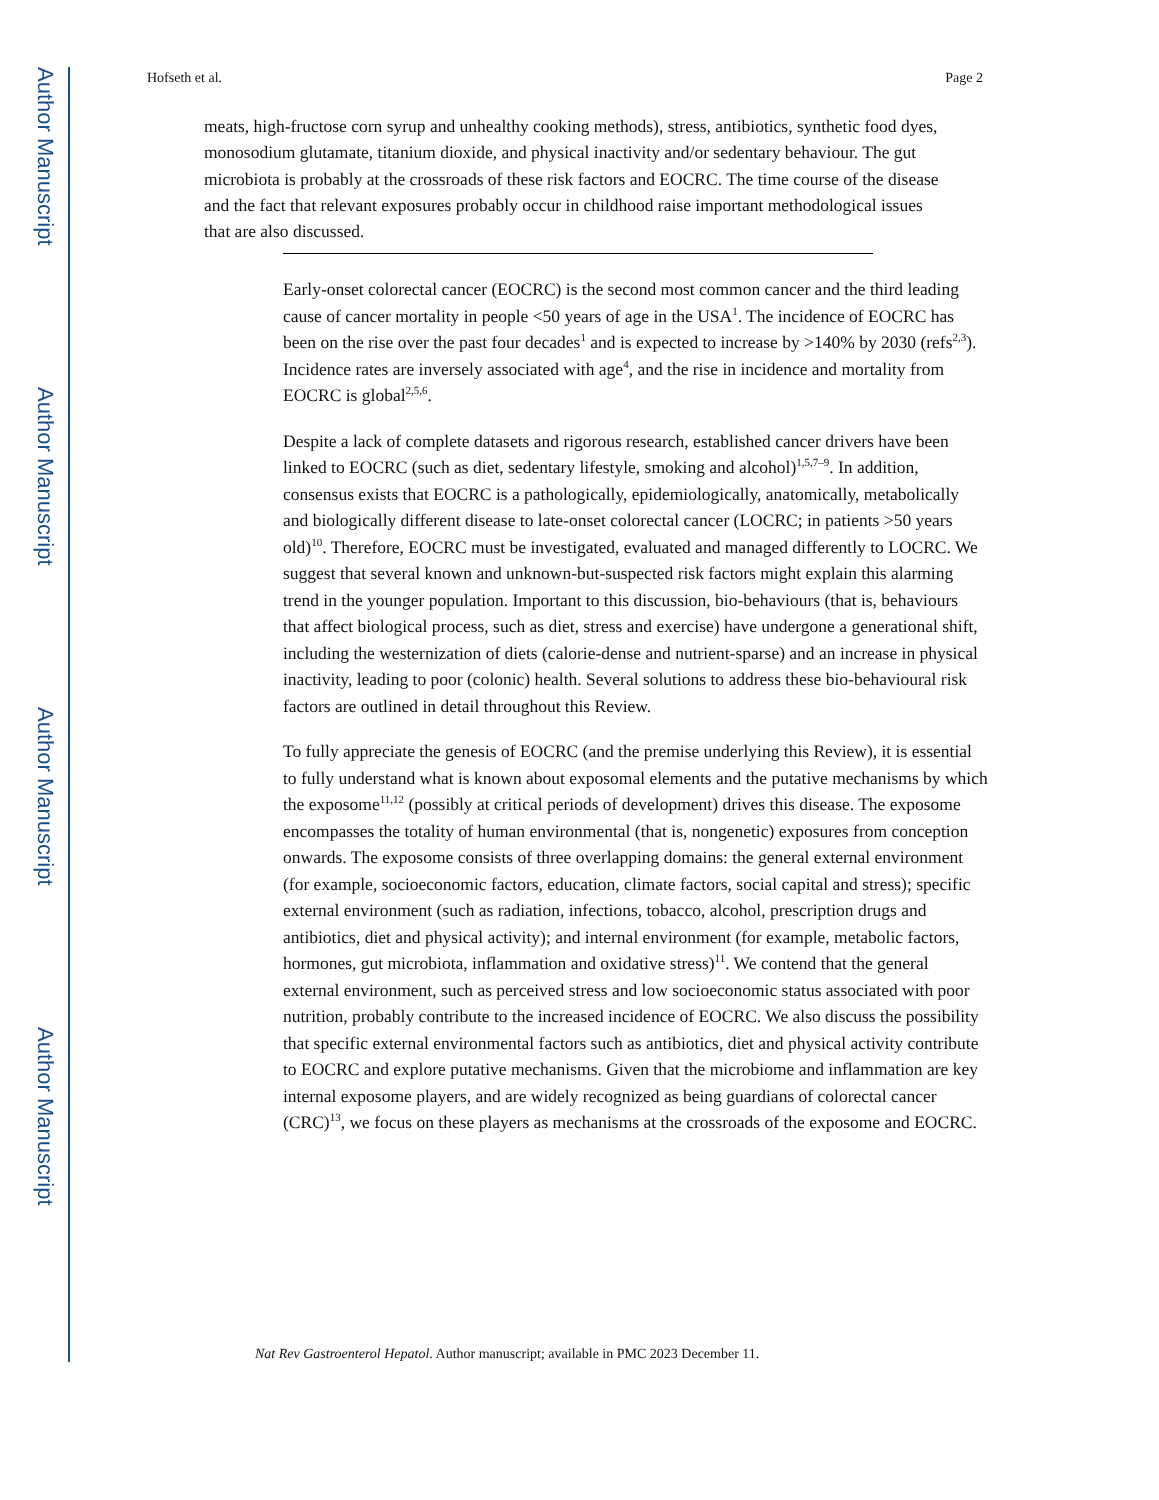Author Manuscript
Author Manuscript
Author Manuscript
Author Manuscript
Hofseth et al. Page 2
meats, high-fructose corn syrup and unhealthy cooking methods), stress, antibiotics, synthetic food dyes, monosodium glutamate, titanium dioxide, and physical inactivity and/or sedentary behaviour. The gut microbiota is probably at the crossroads of these risk factors and EOCRC. The time course of the disease and the fact that relevant exposures probably occur in childhood raise important methodological issues that are also discussed.
Early-onset colorectal cancer (EOCRC) is the second most common cancer and the third leading cause of cancer mortality in people <50 years of age in the USA<sup>1</sup>. The incidence of EOCRC has been on the rise over the past four decades<sup>1</sup> and is expected to increase by >140% by 2030 (refs<sup>2,3</sup>). Incidence rates are inversely associated with age<sup>4</sup>, and the rise in incidence and mortality from EOCRC is global<sup>2,5,6</sup>.
Despite a lack of complete datasets and rigorous research, established cancer drivers have been linked to EOCRC (such as diet, sedentary lifestyle, smoking and alcohol)<sup>1,5,7–9</sup>. In addition, consensus exists that EOCRC is a pathologically, epidemiologically, anatomically, metabolically and biologically different disease to late-onset colorectal cancer (LOCRC; in patients >50 years old)<sup>10</sup>. Therefore, EOCRC must be investigated, evaluated and managed differently to LOCRC. We suggest that several known and unknown-but-suspected risk factors might explain this alarming trend in the younger population. Important to this discussion, bio-behaviours (that is, behaviours that affect biological process, such as diet, stress and exercise) have undergone a generational shift, including the westernization of diets (calorie-dense and nutrient-sparse) and an increase in physical inactivity, leading to poor (colonic) health. Several solutions to address these bio-behavioural risk factors are outlined in detail throughout this Review.
To fully appreciate the genesis of EOCRC (and the premise underlying this Review), it is essential to fully understand what is known about exposomal elements and the putative mechanisms by which the exposome<sup>11,12</sup> (possibly at critical periods of development) drives this disease. The exposome encompasses the totality of human environmental (that is, nongenetic) exposures from conception onwards. The exposome consists of three overlapping domains: the general external environment (for example, socioeconomic factors, education, climate factors, social capital and stress); specific external environment (such as radiation, infections, tobacco, alcohol, prescription drugs and antibiotics, diet and physical activity); and internal environment (for example, metabolic factors, hormones, gut microbiota, inflammation and oxidative stress)<sup>11</sup>. We contend that the general external environment, such as perceived stress and low socioeconomic status associated with poor nutrition, probably contribute to the increased incidence of EOCRC. We also discuss the possibility that specific external environmental factors such as antibiotics, diet and physical activity contribute to EOCRC and explore putative mechanisms. Given that the microbiome and inflammation are key internal exposome players, and are widely recognized as being guardians of colorectal cancer (CRC)<sup>13</sup>, we focus on these players as mechanisms at the crossroads of the exposome and EOCRC.
Nat Rev Gastroenterol Hepatol. Author manuscript; available in PMC 2023 December 11.